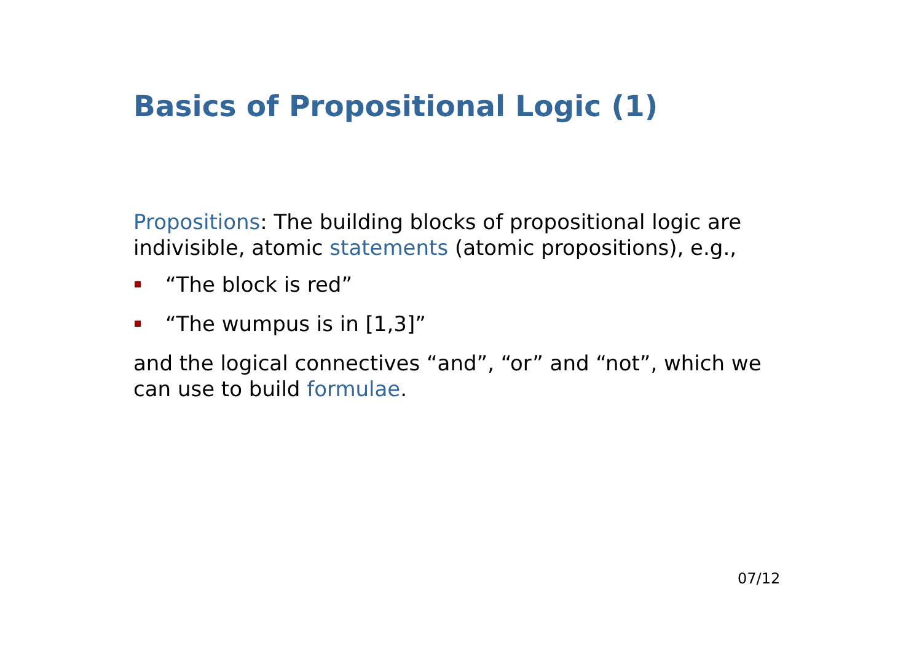Basics of Propositional Logic (1)
Propositions: The building blocks of propositional logic are indivisible, atomic statements (atomic propositions), e.g.,
“The block is red”
“The wumpus is in [1,3]”
and the logical connectives “and”, “or” and “not”, which we can use to build formulae.
07/12